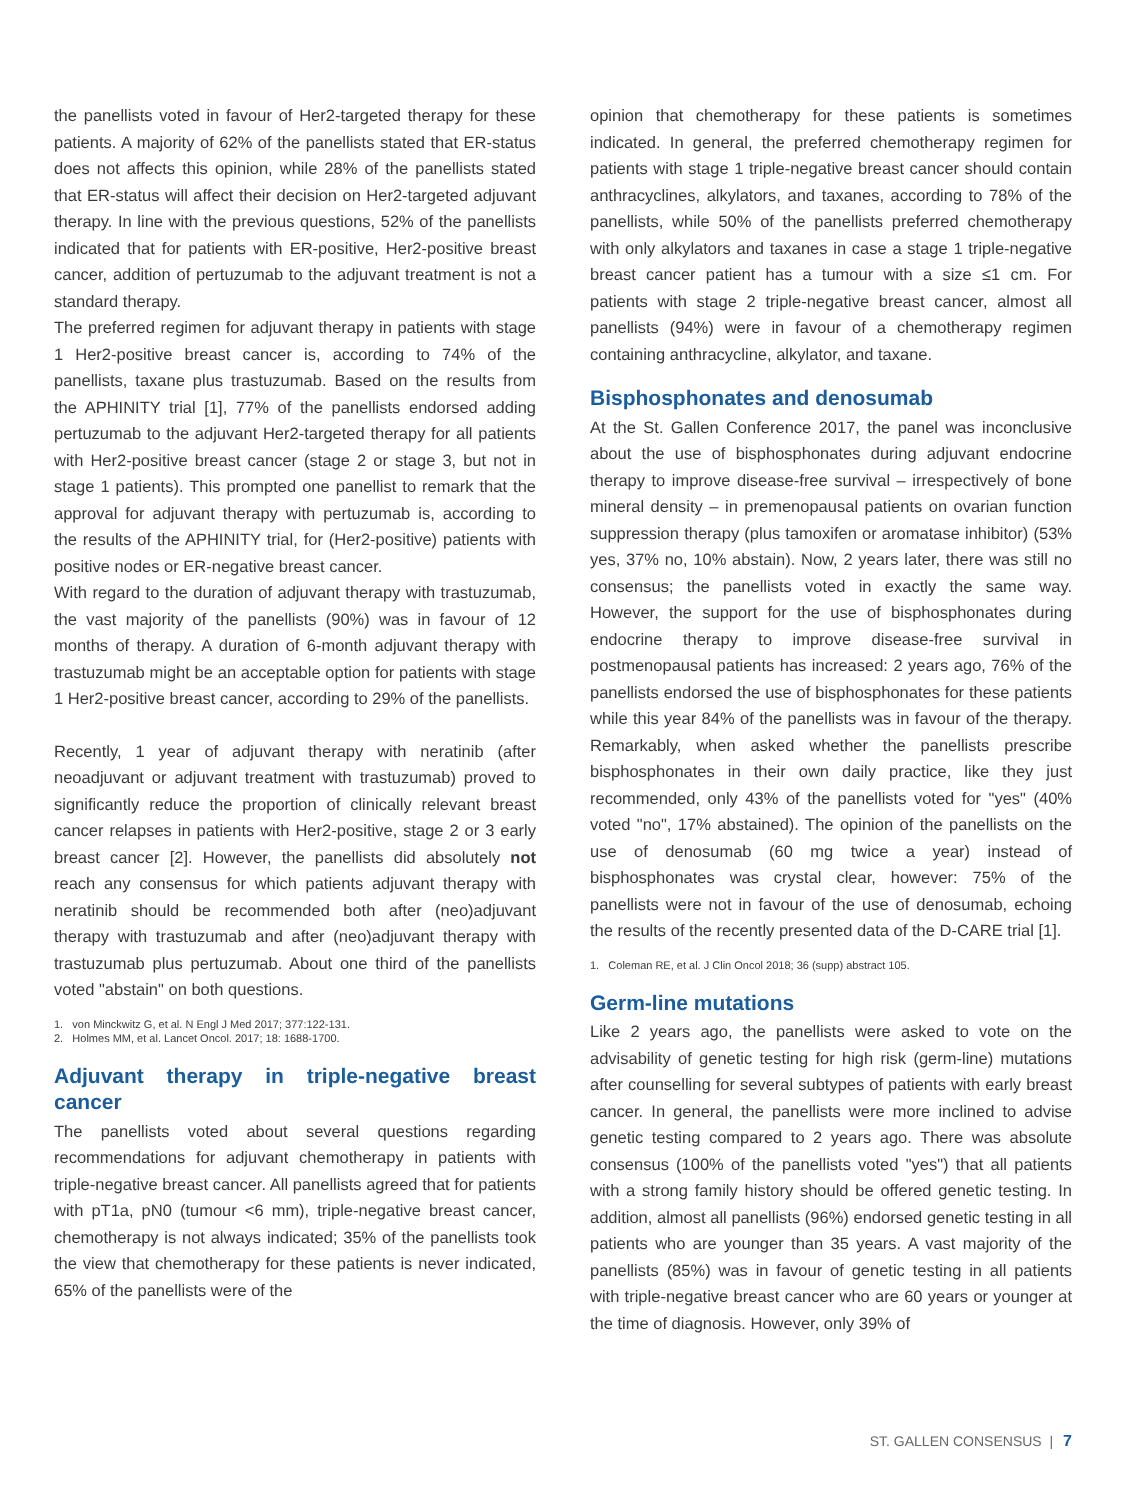the panellists voted in favour of Her2-targeted therapy for these patients. A majority of 62% of the panellists stated that ER-status does not affects this opinion, while 28% of the panellists stated that ER-status will affect their decision on Her2-targeted adjuvant therapy. In line with the previous questions, 52% of the panellists indicated that for patients with ER-positive, Her2-positive breast cancer, addition of pertuzumab to the adjuvant treatment is not a standard therapy.
The preferred regimen for adjuvant therapy in patients with stage 1 Her2-positive breast cancer is, according to 74% of the panellists, taxane plus trastuzumab. Based on the results from the APHINITY trial [1], 77% of the panellists endorsed adding pertuzumab to the adjuvant Her2-targeted therapy for all patients with Her2-positive breast cancer (stage 2 or stage 3, but not in stage 1 patients). This prompted one panellist to remark that the approval for adjuvant therapy with pertuzumab is, according to the results of the APHINITY trial, for (Her2-positive) patients with positive nodes or ER-negative breast cancer.
With regard to the duration of adjuvant therapy with trastuzumab, the vast majority of the panellists (90%) was in favour of 12 months of therapy. A duration of 6-month adjuvant therapy with trastuzumab might be an acceptable option for patients with stage 1 Her2-positive breast cancer, according to 29% of the panellists.
Recently, 1 year of adjuvant therapy with neratinib (after neoadjuvant or adjuvant treatment with trastuzumab) proved to significantly reduce the proportion of clinically relevant breast cancer relapses in patients with Her2-positive, stage 2 or 3 early breast cancer [2]. However, the panellists did absolutely not reach any consensus for which patients adjuvant therapy with neratinib should be recommended both after (neo)adjuvant therapy with trastuzumab and after (neo)adjuvant therapy with trastuzumab plus pertuzumab. About one third of the panellists voted "abstain" on both questions.
1. von Minckwitz G, et al. N Engl J Med 2017; 377:122-131.
2. Holmes MM, et al. Lancet Oncol. 2017; 18: 1688-1700.
Adjuvant therapy in triple-negative breast cancer
The panellists voted about several questions regarding recommendations for adjuvant chemotherapy in patients with triple-negative breast cancer. All panellists agreed that for patients with pT1a, pN0 (tumour <6 mm), triple-negative breast cancer, chemotherapy is not always indicated; 35% of the panellists took the view that chemotherapy for these patients is never indicated, 65% of the panellists were of the
opinion that chemotherapy for these patients is sometimes indicated. In general, the preferred chemotherapy regimen for patients with stage 1 triple-negative breast cancer should contain anthracyclines, alkylators, and taxanes, according to 78% of the panellists, while 50% of the panellists preferred chemotherapy with only alkylators and taxanes in case a stage 1 triple-negative breast cancer patient has a tumour with a size ≤1 cm. For patients with stage 2 triple-negative breast cancer, almost all panellists (94%) were in favour of a chemotherapy regimen containing anthracycline, alkylator, and taxane.
Bisphosphonates and denosumab
At the St. Gallen Conference 2017, the panel was inconclusive about the use of bisphosphonates during adjuvant endocrine therapy to improve disease-free survival – irrespectively of bone mineral density – in premenopausal patients on ovarian function suppression therapy (plus tamoxifen or aromatase inhibitor) (53% yes, 37% no, 10% abstain). Now, 2 years later, there was still no consensus; the panellists voted in exactly the same way. However, the support for the use of bisphosphonates during endocrine therapy to improve disease-free survival in postmenopausal patients has increased: 2 years ago, 76% of the panellists endorsed the use of bisphosphonates for these patients while this year 84% of the panellists was in favour of the therapy. Remarkably, when asked whether the panellists prescribe bisphosphonates in their own daily practice, like they just recommended, only 43% of the panellists voted for "yes" (40% voted "no", 17% abstained). The opinion of the panellists on the use of denosumab (60 mg twice a year) instead of bisphosphonates was crystal clear, however: 75% of the panellists were not in favour of the use of denosumab, echoing the results of the recently presented data of the D-CARE trial [1].
1. Coleman RE, et al. J Clin Oncol 2018; 36 (supp) abstract 105.
Germ-line mutations
Like 2 years ago, the panellists were asked to vote on the advisability of genetic testing for high risk (germ-line) mutations after counselling for several subtypes of patients with early breast cancer. In general, the panellists were more inclined to advise genetic testing compared to 2 years ago. There was absolute consensus (100% of the panellists voted "yes") that all patients with a strong family history should be offered genetic testing. In addition, almost all panellists (96%) endorsed genetic testing in all patients who are younger than 35 years. A vast majority of the panellists (85%) was in favour of genetic testing in all patients with triple-negative breast cancer who are 60 years or younger at the time of diagnosis. However, only 39% of
ST. GALLEN CONSENSUS | 7